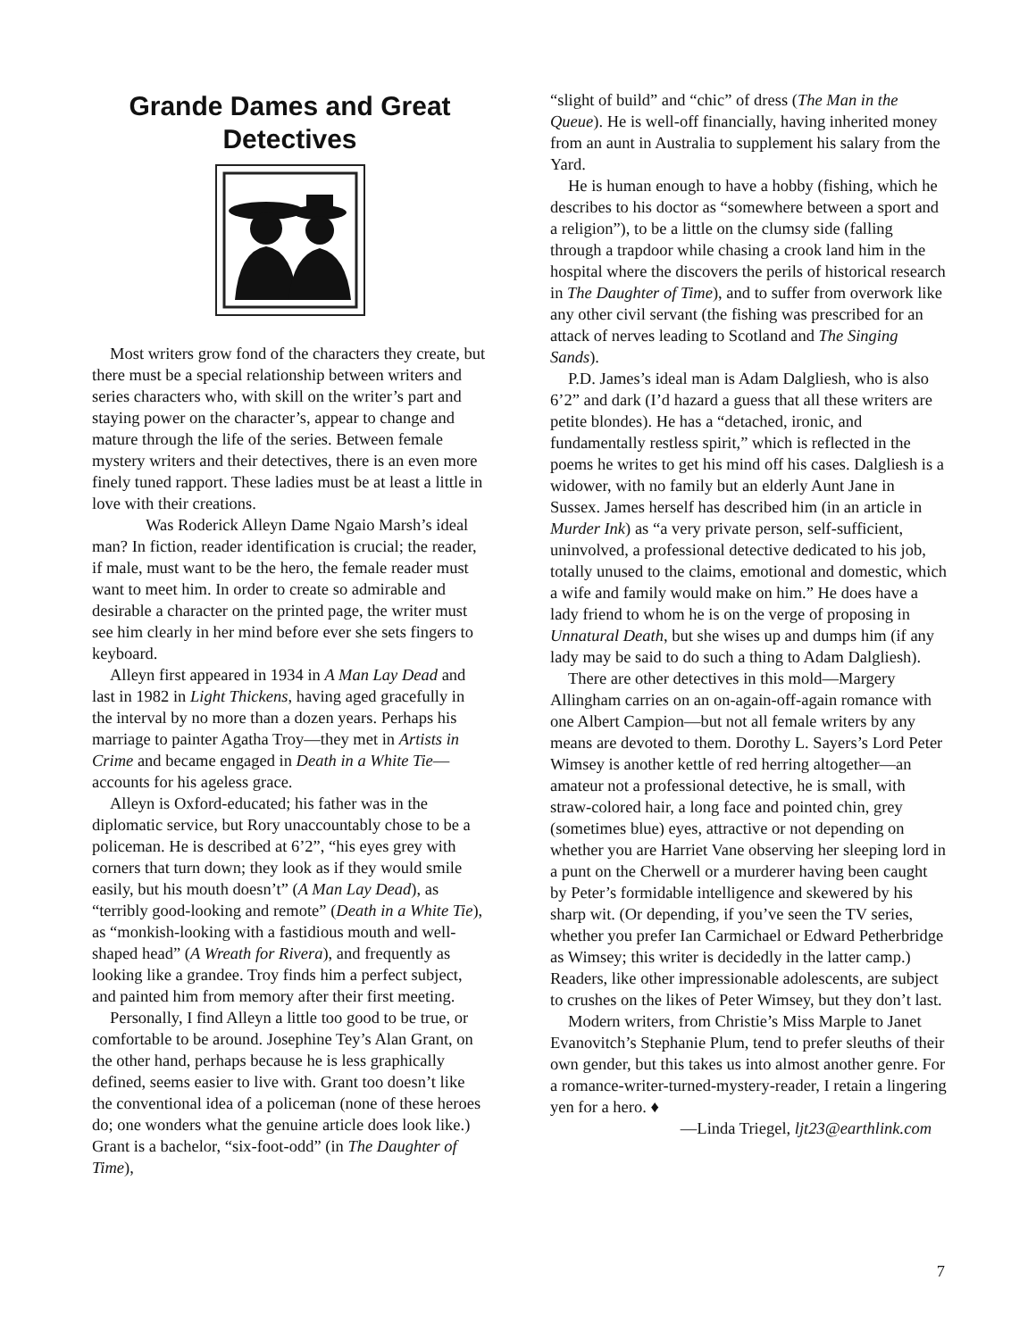Grande Dames and Great Detectives
Most writers grow fond of the characters they create, but there must be a special relationship between writers and series characters who, with skill on the writer’s part and staying power on the character’s, appear to change and mature through the life of the series. Between female mystery writers and their detectives, there is an even more finely tuned rapport. These ladies must be at least a little in love with their creations.
Was Roderick Alleyn Dame Ngaio Marsh’s ideal man? In fiction, reader identification is crucial; the reader, if male, must want to be the hero, the female reader must want to meet him. In order to create so admirable and desirable a character on the printed page, the writer must see him clearly in her mind before ever she sets fingers to keyboard.
Alleyn first appeared in 1934 in A Man Lay Dead and last in 1982 in Light Thickens, having aged gracefully in the interval by no more than a dozen years. Perhaps his marriage to painter Agatha Troy—they met in Artists in Crime and became engaged in Death in a White Tie—accounts for his ageless grace.
Alleyn is Oxford-educated; his father was in the diplomatic service, but Rory unaccountably chose to be a policeman. He is described at 6’2”, “his eyes grey with corners that turn down; they look as if they would smile easily, but his mouth doesn’t” (A Man Lay Dead), as “terribly good-looking and remote” (Death in a White Tie), as “monkish-looking with a fastidious mouth and well-shaped head” (A Wreath for Rivera), and frequently as looking like a grandee. Troy finds him a perfect subject, and painted him from memory after their first meeting.
Personally, I find Alleyn a little too good to be true, or comfortable to be around. Josephine Tey’s Alan Grant, on the other hand, perhaps because he is less graphically defined, seems easier to live with. Grant too doesn’t like the conventional idea of a policeman (none of these heroes do; one wonders what the genuine article does look like.) Grant is a bachelor, “six-foot-odd” (in The Daughter of Time),
“slight of build” and “chic” of dress (The Man in the Queue). He is well-off financially, having inherited money from an aunt in Australia to supplement his salary from the Yard.
He is human enough to have a hobby (fishing, which he describes to his doctor as “somewhere between a sport and a religion”), to be a little on the clumsy side (falling through a trapdoor while chasing a crook land him in the hospital where the discovers the perils of historical research in The Daughter of Time), and to suffer from overwork like any other civil servant (the fishing was prescribed for an attack of nerves leading to Scotland and The Singing Sands).
P.D. James’s ideal man is Adam Dalgliesh, who is also 6’2” and dark (I’d hazard a guess that all these writers are petite blondes). He has a “detached, ironic, and fundamentally restless spirit,” which is reflected in the poems he writes to get his mind off his cases. Dalgliesh is a widower, with no family but an elderly Aunt Jane in Sussex. James herself has described him (in an article in Murder Ink) as “a very private person, self-sufficient, uninvolved, a professional detective dedicated to his job, totally unused to the claims, emotional and domestic, which a wife and family would make on him.” He does have a lady friend to whom he is on the verge of proposing in Unnatural Death, but she wises up and dumps him (if any lady may be said to do such a thing to Adam Dalgliesh).
There are other detectives in this mold—Margery Allingham carries on an on-again-off-again romance with one Albert Campion—but not all female writers by any means are devoted to them. Dorothy L. Sayers’s Lord Peter Wimsey is another kettle of red herring altogether—an amateur not a professional detective, he is small, with straw-colored hair, a long face and pointed chin, grey (sometimes blue) eyes, attractive or not depending on whether you are Harriet Vane observing her sleeping lord in a punt on the Cherwell or a murderer having been caught by Peter’s formidable intelligence and skewered by his sharp wit. (Or depending, if you’ve seen the TV series, whether you prefer Ian Carmichael or Edward Petherbridge as Wimsey; this writer is decidedly in the latter camp.) Readers, like other impressionable adolescents, are subject to crushes on the likes of Peter Wimsey, but they don’t last.
Modern writers, from Christie’s Miss Marple to Janet Evanovitch’s Stephanie Plum, tend to prefer sleuths of their own gender, but this takes us into almost another genre. For a romance-writer-turned-mystery-reader, I retain a lingering yen for a hero. ♦
—Linda Triegel, ljt23@earthlink.com
7